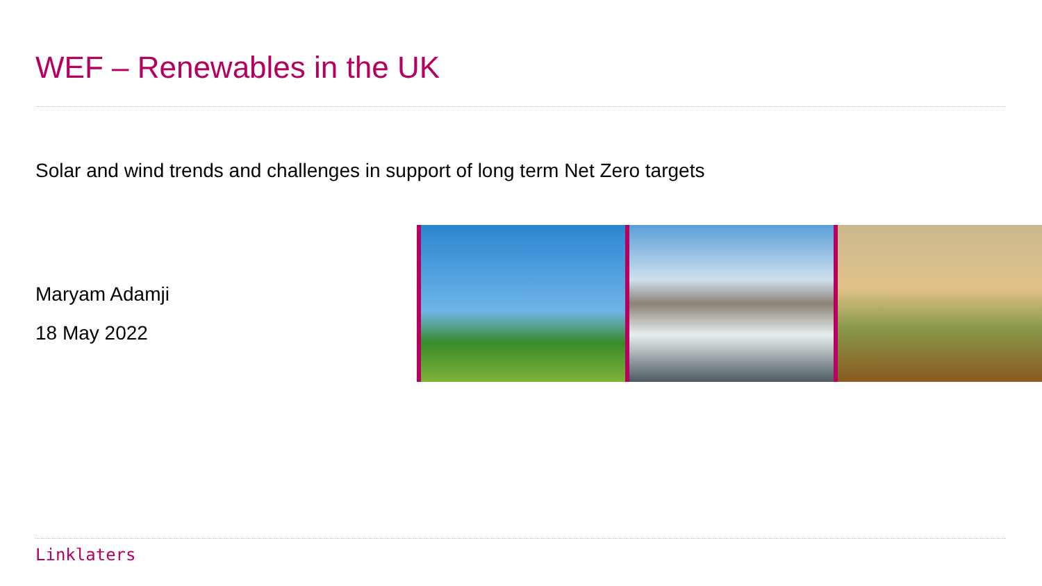WEF – Renewables in the UK
Solar and wind trends and challenges in support of long term Net Zero targets
Maryam Adamji
18 May 2022
Linklaters